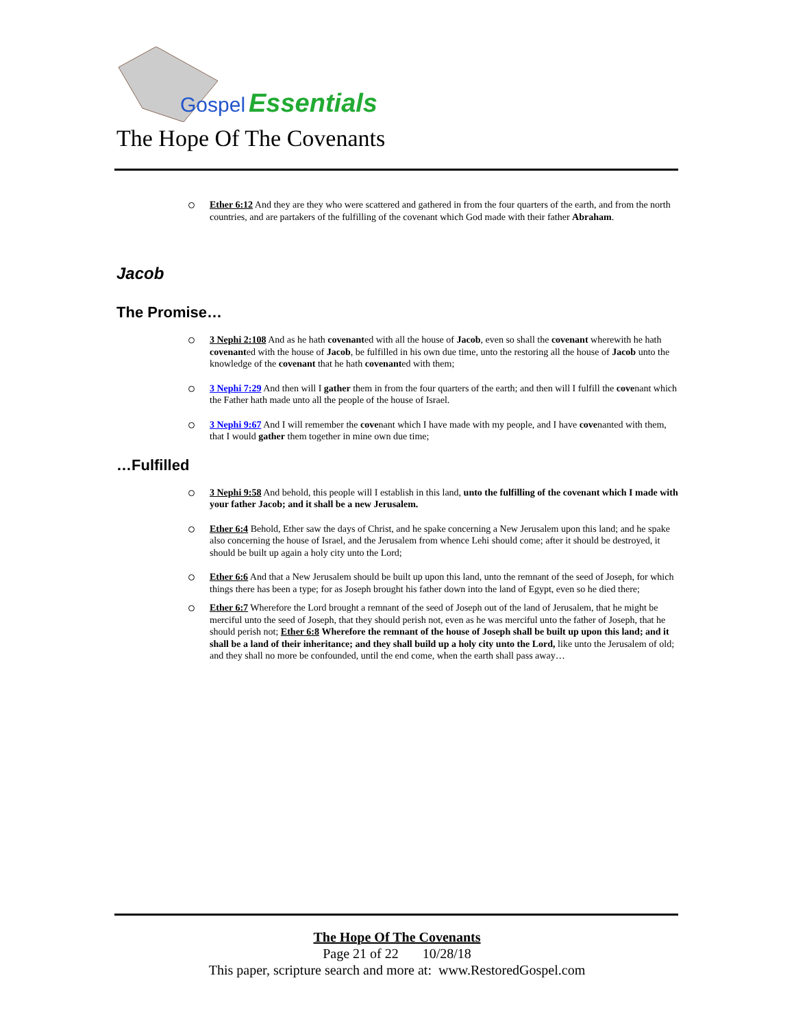Gospel
Essentials
The Hope Of The Covenants
Ether 6:12 And they are they who were scattered and gathered in from the four quarters of the earth, and from the north countries, and are partakers of the fulfilling of the covenant which God made with their father Abraham.
Jacob
The Promise…
3 Nephi 2:108 And as he hath covenanted with all the house of Jacob, even so shall the covenant wherewith he hath covenanted with the house of Jacob, be fulfilled in his own due time, unto the restoring all the house of Jacob unto the knowledge of the covenant that he hath covenanted with them;
3 Nephi 7:29 And then will I gather them in from the four quarters of the earth; and then will I fulfill the covenant which the Father hath made unto all the people of the house of Israel.
3 Nephi 9:67 And I will remember the covenant which I have made with my people, and I have covenanted with them, that I would gather them together in mine own due time;
…Fulfilled
3 Nephi 9:58 And behold, this people will I establish in this land, unto the fulfilling of the covenant which I made with your father Jacob; and it shall be a new Jerusalem.
Ether 6:4 Behold, Ether saw the days of Christ, and he spake concerning a New Jerusalem upon this land; and he spake also concerning the house of Israel, and the Jerusalem from whence Lehi should come; after it should be destroyed, it should be built up again a holy city unto the Lord;
Ether 6:6 And that a New Jerusalem should be built up upon this land, unto the remnant of the seed of Joseph, for which things there has been a type; for as Joseph brought his father down into the land of Egypt, even so he died there;
Ether 6:7 Wherefore the Lord brought a remnant of the seed of Joseph out of the land of Jerusalem, that he might be merciful unto the seed of Joseph, that they should perish not, even as he was merciful unto the father of Joseph, that he should perish not; Ether 6:8 Wherefore the remnant of the house of Joseph shall be built up upon this land; and it shall be a land of their inheritance; and they shall build up a holy city unto the Lord, like unto the Jerusalem of old; and they shall no more be confounded, until the end come, when the earth shall pass away…
The Hope Of The Covenants
Page 21 of 22 10/28/18
This paper, scripture search and more at: www.RestoredGospel.com